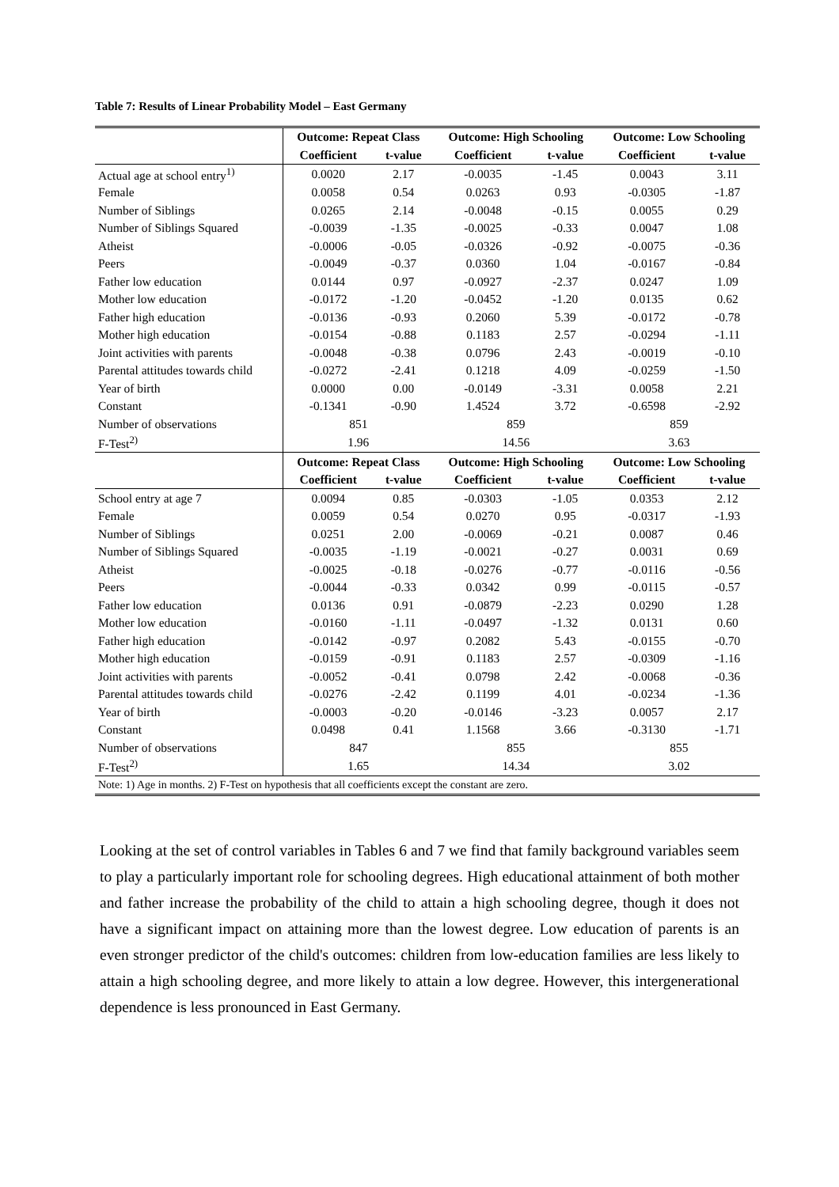Table 7: Results of Linear Probability Model – East Germany
| | Outcome: Repeat Class | | Outcome: High Schooling | | Outcome: Low Schooling | |
| | Coefficient | t-value | Coefficient | t-value | Coefficient | t-value |
| Actual age at school entry<sup>1)</sup> | 0.0020 | 2.17 | -0.0035 | -1.45 | 0.0043 | 3.11 |
| Female | 0.0058 | 0.54 | 0.0263 | 0.93 | -0.0305 | -1.87 |
| Number of Siblings | 0.0265 | 2.14 | -0.0048 | -0.15 | 0.0055 | 0.29 |
| Number of Siblings Squared | -0.0039 | -1.35 | -0.0025 | -0.33 | 0.0047 | 1.08 |
| Atheist | -0.0006 | -0.05 | -0.0326 | -0.92 | -0.0075 | -0.36 |
| Peers | -0.0049 | -0.37 | 0.0360 | 1.04 | -0.0167 | -0.84 |
| Father low education | 0.0144 | 0.97 | -0.0927 | -2.37 | 0.0247 | 1.09 |
| Mother low education | -0.0172 | -1.20 | -0.0452 | -1.20 | 0.0135 | 0.62 |
| Father high education | -0.0136 | -0.93 | 0.2060 | 5.39 | -0.0172 | -0.78 |
| Mother high education | -0.0154 | -0.88 | 0.1183 | 2.57 | -0.0294 | -1.11 |
| Joint activities with parents | -0.0048 | -0.38 | 0.0796 | 2.43 | -0.0019 | -0.10 |
| Parental attitudes towards child | -0.0272 | -2.41 | 0.1218 | 4.09 | -0.0259 | -1.50 |
| Year of birth | 0.0000 | 0.00 | -0.0149 | -3.31 | 0.0058 | 2.21 |
| Constant | -0.1341 | -0.90 | 1.4524 | 3.72 | -0.6598 | -2.92 |
| Number of observations | 851 | | 859 | | 859 | |
| F-Test<sup>2)</sup> | 1.96 | | 14.56 | | 3.63 | |
| | Outcome: Repeat Class | | Outcome: High Schooling | | Outcome: Low Schooling | |
| | Coefficient | t-value | Coefficient | t-value | Coefficient | t-value |
| School entry at age 7 | 0.0094 | 0.85 | -0.0303 | -1.05 | 0.0353 | 2.12 |
| Female | 0.0059 | 0.54 | 0.0270 | 0.95 | -0.0317 | -1.93 |
| Number of Siblings | 0.0251 | 2.00 | -0.0069 | -0.21 | 0.0087 | 0.46 |
| Number of Siblings Squared | -0.0035 | -1.19 | -0.0021 | -0.27 | 0.0031 | 0.69 |
| Atheist | -0.0025 | -0.18 | -0.0276 | -0.77 | -0.0116 | -0.56 |
| Peers | -0.0044 | -0.33 | 0.0342 | 0.99 | -0.0115 | -0.57 |
| Father low education | 0.0136 | 0.91 | -0.0879 | -2.23 | 0.0290 | 1.28 |
| Mother low education | -0.0160 | -1.11 | -0.0497 | -1.32 | 0.0131 | 0.60 |
| Father high education | -0.0142 | -0.97 | 0.2082 | 5.43 | -0.0155 | -0.70 |
| Mother high education | -0.0159 | -0.91 | 0.1183 | 2.57 | -0.0309 | -1.16 |
| Joint activities with parents | -0.0052 | -0.41 | 0.0798 | 2.42 | -0.0068 | -0.36 |
| Parental attitudes towards child | -0.0276 | -2.42 | 0.1199 | 4.01 | -0.0234 | -1.36 |
| Year of birth | -0.0003 | -0.20 | -0.0146 | -3.23 | 0.0057 | 2.17 |
| Constant | 0.0498 | 0.41 | 1.1568 | 3.66 | -0.3130 | -1.71 |
| Number of observations | 847 | | 855 | | 855 | |
| F-Test<sup>2)</sup> | 1.65 | | 14.34 | | 3.02 | |
| Note: 1) Age in months. 2) F-Test on hypothesis that all coefficients except the constant are zero. | | | | | | |
Looking at the set of control variables in Tables 6 and 7 we find that family background variables seem to play a particularly important role for schooling degrees. High educational attainment of both mother and father increase the probability of the child to attain a high schooling degree, though it does not have a significant impact on attaining more than the lowest degree. Low education of parents is an even stronger predictor of the child's outcomes: children from low-education families are less likely to attain a high schooling degree, and more likely to attain a low degree. However, this intergenerational dependence is less pronounced in East Germany.